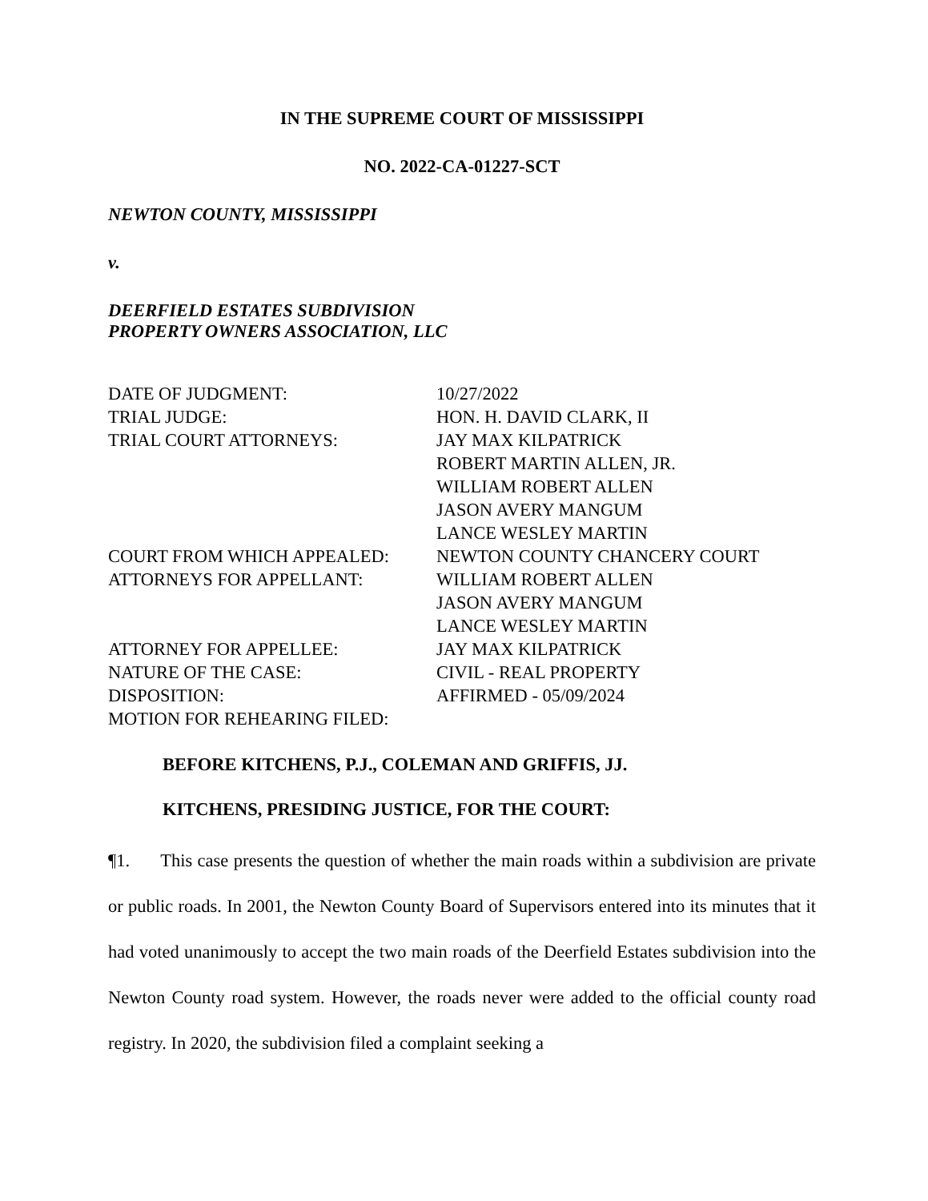IN THE SUPREME COURT OF MISSISSIPPI
NO. 2022-CA-01227-SCT
NEWTON COUNTY, MISSISSIPPI
v.
DEERFIELD ESTATES SUBDIVISION
PROPERTY OWNERS ASSOCIATION, LLC
| DATE OF JUDGMENT: | 10/27/2022 |
| TRIAL JUDGE: | HON. H. DAVID CLARK, II |
| TRIAL COURT ATTORNEYS: | JAY MAX KILPATRICK ROBERT MARTIN ALLEN, JR. WILLIAM ROBERT ALLEN JASON AVERY MANGUM LANCE WESLEY MARTIN |
| COURT FROM WHICH APPEALED: | NEWTON COUNTY CHANCERY COURT |
| ATTORNEYS FOR APPELLANT: | WILLIAM ROBERT ALLEN JASON AVERY MANGUM LANCE WESLEY MARTIN |
| ATTORNEY FOR APPELLEE: | JAY MAX KILPATRICK |
| NATURE OF THE CASE: | CIVIL - REAL PROPERTY |
| DISPOSITION: | AFFIRMED - 05/09/2024 |
| MOTION FOR REHEARING FILED: | |
BEFORE KITCHENS, P.J., COLEMAN AND GRIFFIS, JJ.
KITCHENS, PRESIDING JUSTICE, FOR THE COURT:
¶1. This case presents the question of whether the main roads within a subdivision are private or public roads. In 2001, the Newton County Board of Supervisors entered into its minutes that it had voted unanimously to accept the two main roads of the Deerfield Estates subdivision into the Newton County road system. However, the roads never were added to the official county road registry. In 2020, the subdivision filed a complaint seeking a